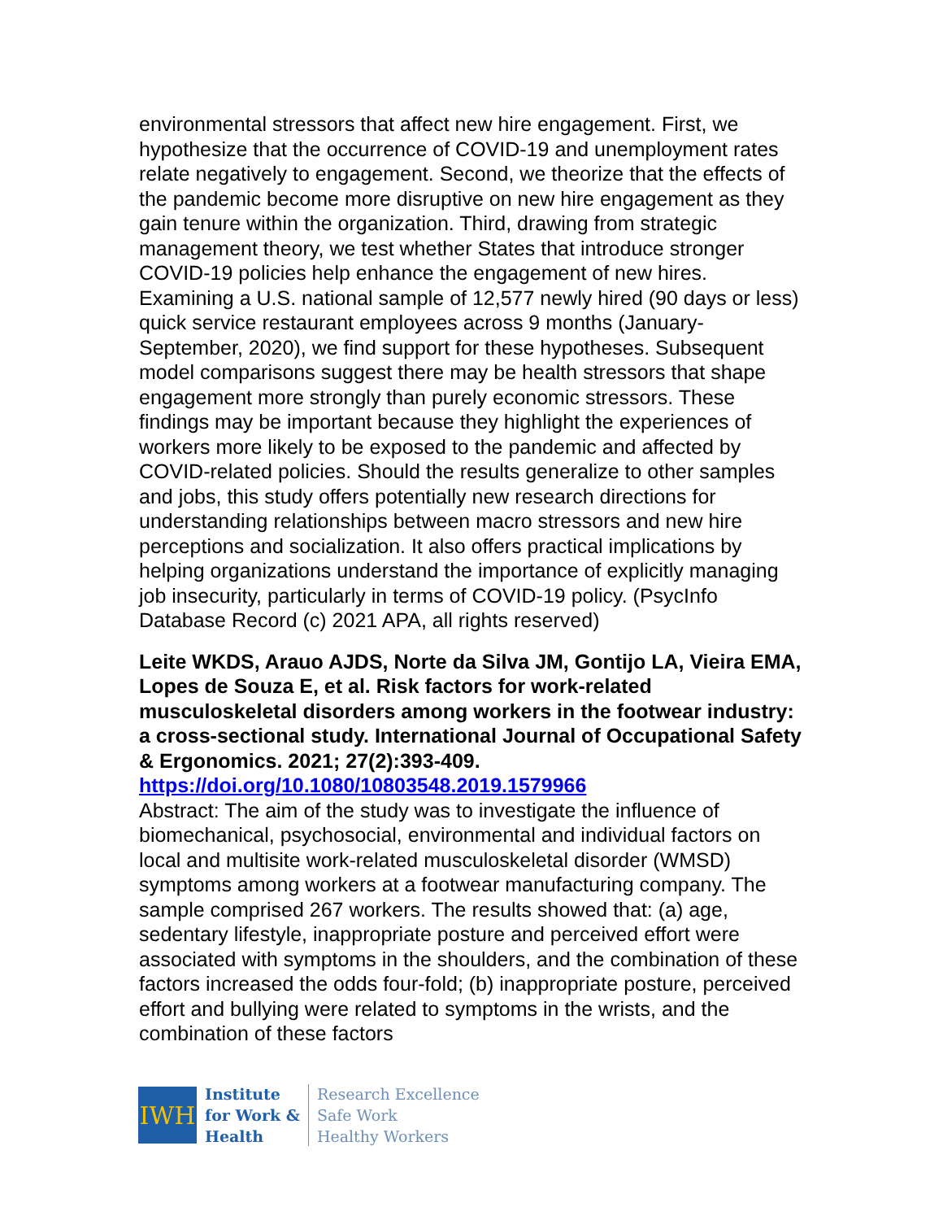environmental stressors that affect new hire engagement. First, we hypothesize that the occurrence of COVID-19 and unemployment rates relate negatively to engagement. Second, we theorize that the effects of the pandemic become more disruptive on new hire engagement as they gain tenure within the organization. Third, drawing from strategic management theory, we test whether States that introduce stronger COVID-19 policies help enhance the engagement of new hires. Examining a U.S. national sample of 12,577 newly hired (90 days or less) quick service restaurant employees across 9 months (January-September, 2020), we find support for these hypotheses. Subsequent model comparisons suggest there may be health stressors that shape engagement more strongly than purely economic stressors. These findings may be important because they highlight the experiences of workers more likely to be exposed to the pandemic and affected by COVID-related policies. Should the results generalize to other samples and jobs, this study offers potentially new research directions for understanding relationships between macro stressors and new hire perceptions and socialization. It also offers practical implications by helping organizations understand the importance of explicitly managing job insecurity, particularly in terms of COVID-19 policy. (PsycInfo Database Record (c) 2021 APA, all rights reserved)
Leite WKDS, Arauo AJDS, Norte da Silva JM, Gontijo LA, Vieira EMA, Lopes de Souza E, et al. Risk factors for work-related musculoskeletal disorders among workers in the footwear industry: a cross-sectional study. International Journal of Occupational Safety & Ergonomics. 2021; 27(2):393-409.
https://doi.org/10.1080/10803548.2019.1579966
Abstract: The aim of the study was to investigate the influence of biomechanical, psychosocial, environmental and individual factors on local and multisite work-related musculoskeletal disorder (WMSD) symptoms among workers at a footwear manufacturing company. The sample comprised 267 workers. The results showed that: (a) age, sedentary lifestyle, inappropriate posture and perceived effort were associated with symptoms in the shoulders, and the combination of these factors increased the odds four-fold; (b) inappropriate posture, perceived effort and bullying were related to symptoms in the wrists, and the combination of these factors
IWH
Institute
for Work &
Health
Research Excellence
Safe Work
Healthy Workers